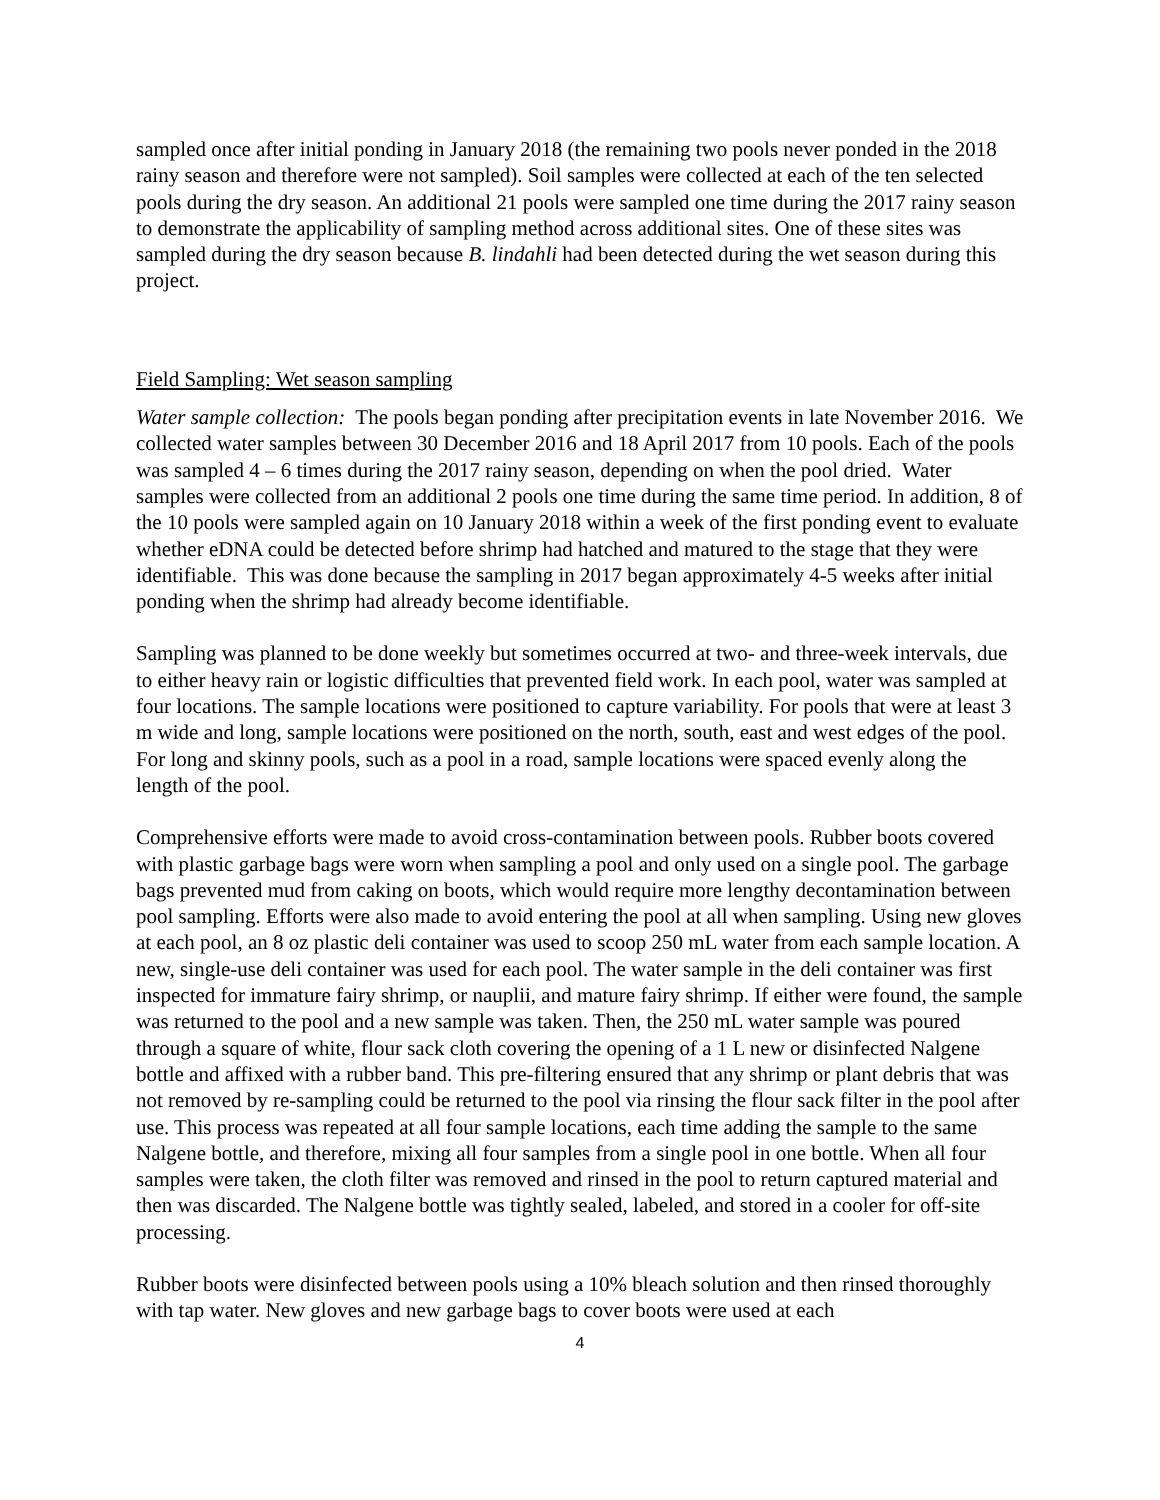sampled once after initial ponding in January 2018 (the remaining two pools never ponded in the 2018 rainy season and therefore were not sampled). Soil samples were collected at each of the ten selected pools during the dry season. An additional 21 pools were sampled one time during the 2017 rainy season to demonstrate the applicability of sampling method across additional sites. One of these sites was sampled during the dry season because B. lindahli had been detected during the wet season during this project.
Field Sampling: Wet season sampling
Water sample collection: The pools began ponding after precipitation events in late November 2016. We collected water samples between 30 December 2016 and 18 April 2017 from 10 pools. Each of the pools was sampled 4 – 6 times during the 2017 rainy season, depending on when the pool dried. Water samples were collected from an additional 2 pools one time during the same time period. In addition, 8 of the 10 pools were sampled again on 10 January 2018 within a week of the first ponding event to evaluate whether eDNA could be detected before shrimp had hatched and matured to the stage that they were identifiable. This was done because the sampling in 2017 began approximately 4-5 weeks after initial ponding when the shrimp had already become identifiable.
Sampling was planned to be done weekly but sometimes occurred at two- and three-week intervals, due to either heavy rain or logistic difficulties that prevented field work. In each pool, water was sampled at four locations. The sample locations were positioned to capture variability. For pools that were at least 3 m wide and long, sample locations were positioned on the north, south, east and west edges of the pool. For long and skinny pools, such as a pool in a road, sample locations were spaced evenly along the length of the pool.
Comprehensive efforts were made to avoid cross-contamination between pools. Rubber boots covered with plastic garbage bags were worn when sampling a pool and only used on a single pool. The garbage bags prevented mud from caking on boots, which would require more lengthy decontamination between pool sampling. Efforts were also made to avoid entering the pool at all when sampling. Using new gloves at each pool, an 8 oz plastic deli container was used to scoop 250 mL water from each sample location. A new, single-use deli container was used for each pool. The water sample in the deli container was first inspected for immature fairy shrimp, or nauplii, and mature fairy shrimp. If either were found, the sample was returned to the pool and a new sample was taken. Then, the 250 mL water sample was poured through a square of white, flour sack cloth covering the opening of a 1 L new or disinfected Nalgene bottle and affixed with a rubber band. This pre-filtering ensured that any shrimp or plant debris that was not removed by re-sampling could be returned to the pool via rinsing the flour sack filter in the pool after use. This process was repeated at all four sample locations, each time adding the sample to the same Nalgene bottle, and therefore, mixing all four samples from a single pool in one bottle. When all four samples were taken, the cloth filter was removed and rinsed in the pool to return captured material and then was discarded. The Nalgene bottle was tightly sealed, labeled, and stored in a cooler for off-site processing.
Rubber boots were disinfected between pools using a 10% bleach solution and then rinsed thoroughly with tap water. New gloves and new garbage bags to cover boots were used at each
4